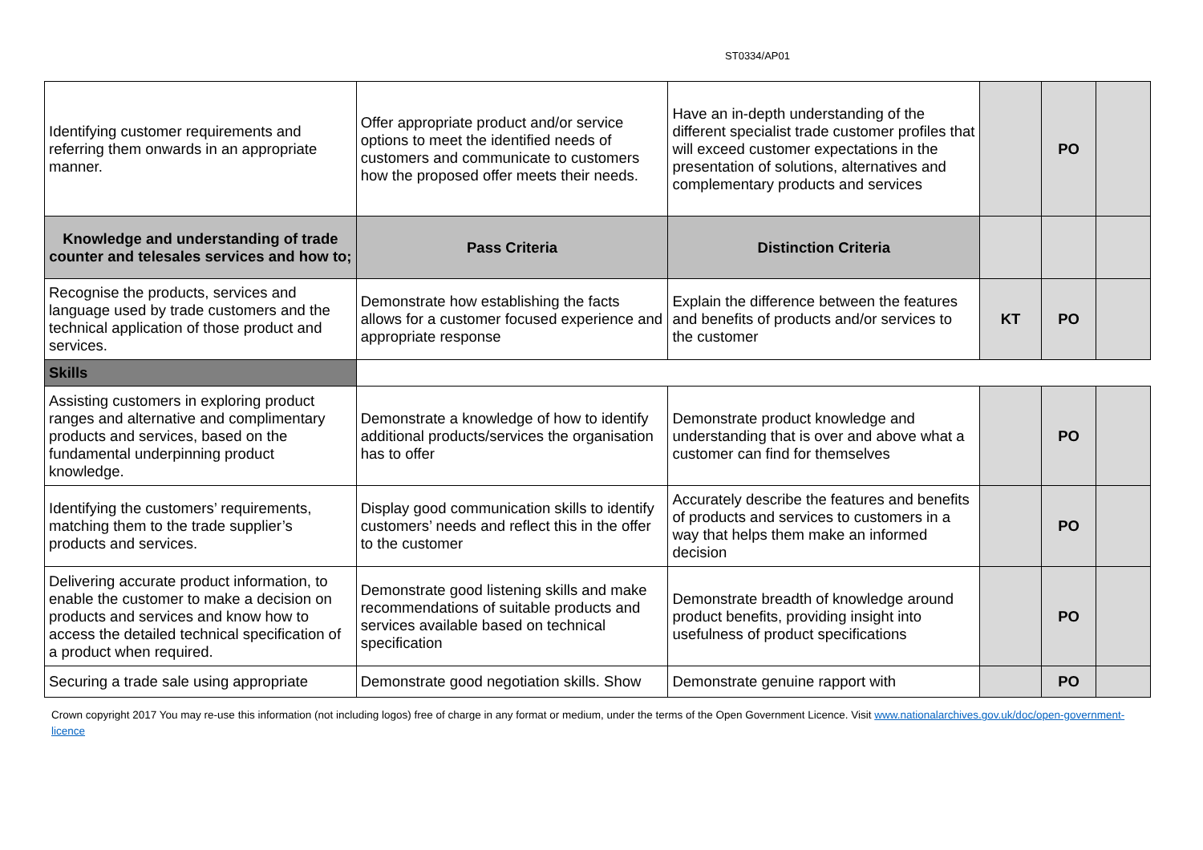ST0334/AP01
| Identifying customer requirements and referring them onwards in an appropriate manner. | Offer appropriate product and/or service options to meet the identified needs of customers and communicate to customers how the proposed offer meets their needs. | Have an in-depth understanding of the different specialist trade customer profiles that will exceed customer expectations in the presentation of solutions, alternatives and complementary products and services | | PO | |
| Knowledge and understanding of trade counter and telesales services and how to; | Pass Criteria | Distinction Criteria | | | |
| Recognise the products, services and language used by trade customers and the technical application of those product and services. | Demonstrate how establishing the facts allows for a customer focused experience and appropriate response | Explain the difference between the features and benefits of products and/or services to the customer | KT | PO | |
| Skills | | | | | |
| Assisting customers in exploring product ranges and alternative and complimentary products and services, based on the fundamental underpinning product knowledge. | Demonstrate a knowledge of how to identify additional products/services the organisation has to offer | Demonstrate product knowledge and understanding that is over and above what a customer can find for themselves | | PO | |
| Identifying the customers’ requirements, matching them to the trade supplier’s products and services. | Display good communication skills to identify customers’ needs and reflect this in the offer to the customer | Accurately describe the features and benefits of products and services to customers in a way that helps them make an informed decision | | PO | |
| Delivering accurate product information, to enable the customer to make a decision on products and services and know how to access the detailed technical specification of a product when required. | Demonstrate good listening skills and make recommendations of suitable products and services available based on technical specification | Demonstrate breadth of knowledge around product benefits, providing insight into usefulness of product specifications | | PO | |
| Securing a trade sale using appropriate | Demonstrate good negotiation skills. Show | Demonstrate genuine rapport with | | PO | |
Crown copyright 2017 You may re-use this information (not including logos) free of charge in any format or medium, under the terms of the Open Government Licence. Visit www.nationalarchives.gov.uk/doc/open-government-licence